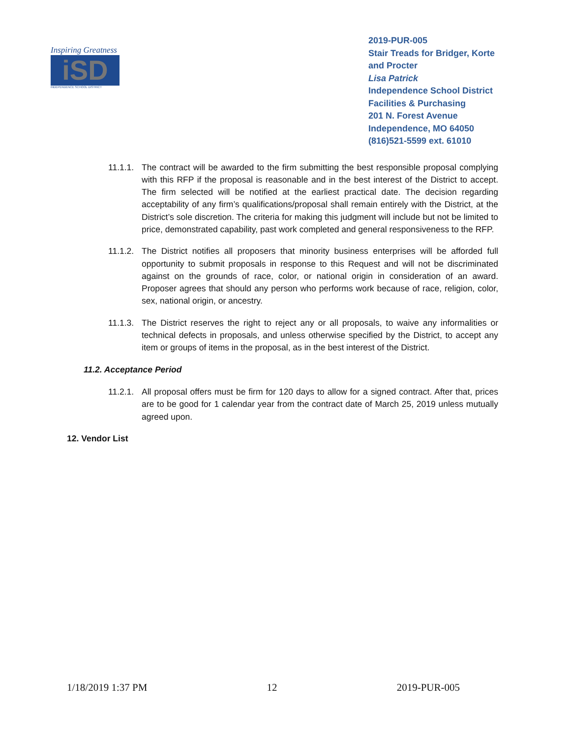Inspiring Greatness
iSD
INDEPENDENCE SCHOOL DISTRICT
2019-PUR-005
Stair Treads for Bridger, Korte and Procter
Lisa Patrick
Independence School District
Facilities & Purchasing
201 N. Forest Avenue
Independence, MO 64050
(816)521-5599 ext. 61010
11.1.1.
The contract will be awarded to the firm submitting the best responsible proposal complying with this RFP if the proposal is reasonable and in the best interest of the District to accept. The firm selected will be notified at the earliest practical date. The decision regarding acceptability of any firm’s qualifications/proposal shall remain entirely with the District, at the District’s sole discretion. The criteria for making this judgment will include but not be limited to price, demonstrated capability, past work completed and general responsiveness to the RFP.
11.1.2.
The District notifies all proposers that minority business enterprises will be afforded full opportunity to submit proposals in response to this Request and will not be discriminated against on the grounds of race, color, or national origin in consideration of an award. Proposer agrees that should any person who performs work because of race, religion, color, sex, national origin, or ancestry.
11.1.3.
The District reserves the right to reject any or all proposals, to waive any informalities or technical defects in proposals, and unless otherwise specified by the District, to accept any item or groups of items in the proposal, as in the best interest of the District.
11.2. Acceptance Period
11.2.1.
All proposal offers must be firm for 120 days to allow for a signed contract. After that, prices are to be good for 1 calendar year from the contract date of March 25, 2019 unless mutually agreed upon.
12. Vendor List
1/18/2019 1:37 PM 12 2019-PUR-005